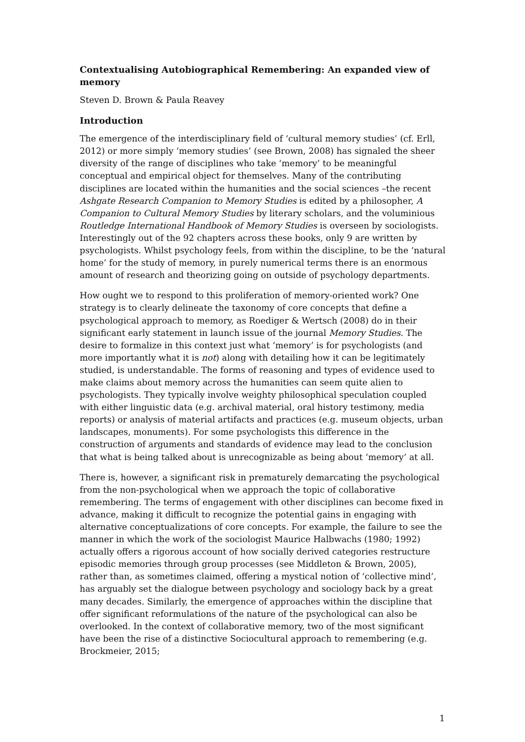Contextualising Autobiographical Remembering: An expanded view of memory
Steven D. Brown & Paula Reavey
Introduction
The emergence of the interdisciplinary field of ‘cultural memory studies’ (cf. Erll, 2012) or more simply ‘memory studies’ (see Brown, 2008) has signaled the sheer diversity of the range of disciplines who take ‘memory’ to be meaningful conceptual and empirical object for themselves. Many of the contributing disciplines are located within the humanities and the social sciences –the recent Ashgate Research Companion to Memory Studies is edited by a philosopher, A Companion to Cultural Memory Studies by literary scholars, and the voluminious Routledge International Handbook of Memory Studies is overseen by sociologists. Interestingly out of the 92 chapters across these books, only 9 are written by psychologists. Whilst psychology feels, from within the discipline, to be the ‘natural home’ for the study of memory, in purely numerical terms there is an enormous amount of research and theorizing going on outside of psychology departments.
How ought we to respond to this proliferation of memory-oriented work? One strategy is to clearly delineate the taxonomy of core concepts that define a psychological approach to memory, as Roediger & Wertsch (2008) do in their significant early statement in launch issue of the journal Memory Studies. The desire to formalize in this context just what ‘memory’ is for psychologists (and more importantly what it is not) along with detailing how it can be legitimately studied, is understandable. The forms of reasoning and types of evidence used to make claims about memory across the humanities can seem quite alien to psychologists. They typically involve weighty philosophical speculation coupled with either linguistic data (e.g. archival material, oral history testimony, media reports) or analysis of material artifacts and practices (e.g. museum objects, urban landscapes, monuments). For some psychologists this difference in the construction of arguments and standards of evidence may lead to the conclusion that what is being talked about is unrecognizable as being about ‘memory’ at all.
There is, however, a significant risk in prematurely demarcating the psychological from the non-psychological when we approach the topic of collaborative remembering. The terms of engagement with other disciplines can become fixed in advance, making it difficult to recognize the potential gains in engaging with alternative conceptualizations of core concepts. For example, the failure to see the manner in which the work of the sociologist Maurice Halbwachs (1980; 1992) actually offers a rigorous account of how socially derived categories restructure episodic memories through group processes (see Middleton & Brown, 2005), rather than, as sometimes claimed, offering a mystical notion of ‘collective mind’, has arguably set the dialogue between psychology and sociology back by a great many decades. Similarly, the emergence of approaches within the discipline that offer significant reformulations of the nature of the psychological can also be overlooked. In the context of collaborative memory, two of the most significant have been the rise of a distinctive Sociocultural approach to remembering (e.g. Brockmeier, 2015;
1